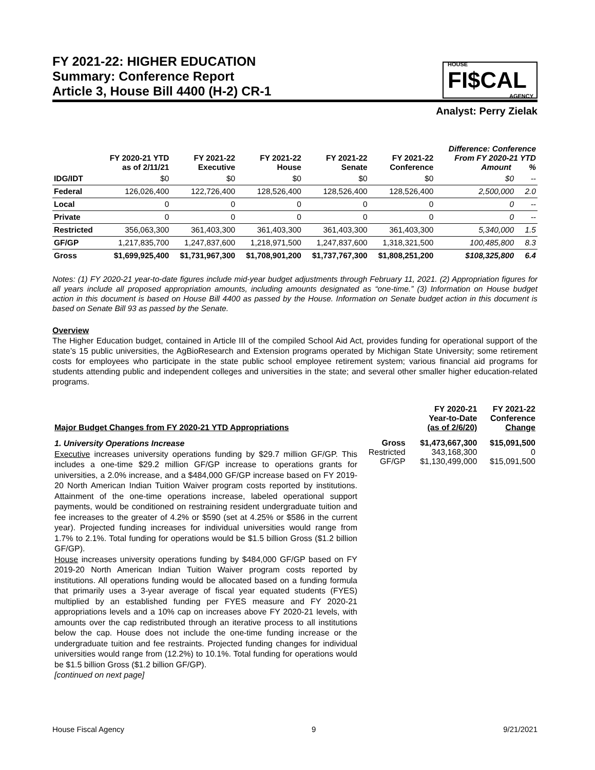FY 2021-22: HIGHER EDUCATION
Summary: Conference Report
Article 3, House Bill 4400 (H-2) CR-1
HOUSE
FI$CAL
AGENCY
Analyst: Perry Zielak
| | FY 2020-21 YTD as of 2/11/21 | FY 2021-22 Executive | FY 2021-22 House | FY 2021-22 Senate | FY 2021-22 Conference | Difference: Conference From FY 2020-21 YTD Amount % | |
| --- | --- | --- | --- | --- | --- | --- | --- |
| IDG/IDT | $0 | $0 | $0 | $0 | $0 | $0 | -- |
| Federal | 126,026,400 | 122,726,400 | 128,526,400 | 128,526,400 | 128,526,400 | 2,500,000 | 2.0 |
| Local | 0 | 0 | 0 | 0 | 0 | 0 | -- |
| Private | 0 | 0 | 0 | 0 | 0 | 0 | -- |
| Restricted | 356,063,300 | 361,403,300 | 361,403,300 | 361,403,300 | 361,403,300 | 5,340,000 | 1.5 |
| GF/GP | 1,217,835,700 | 1,247,837,600 | 1,218,971,500 | 1,247,837,600 | 1,318,321,500 | 100,485,800 | 8.3 |
| Gross | $1,699,925,400 | $1,731,967,300 | $1,708,901,200 | $1,737,767,300 | $1,808,251,200 | $108,325,800 | 6.4 |
Notes: (1) FY 2020-21 year-to-date figures include mid-year budget adjustments through February 11, 2021. (2) Appropriation figures for all years include all proposed appropriation amounts, including amounts designated as “one-time.” (3) Information on House budget action in this document is based on House Bill 4400 as passed by the House. Information on Senate budget action in this document is based on Senate Bill 93 as passed by the Senate.
Overview
The Higher Education budget, contained in Article III of the compiled School Aid Act, provides funding for operational support of the state’s 15 public universities, the AgBioResearch and Extension programs operated by Michigan State University; some retirement costs for employees who participate in the state public school employee retirement system; various financial aid programs for students attending public and independent colleges and universities in the state; and several other smaller higher education-related programs.
| Major Budget Changes from FY 2020-21 YTD Appropriations | | FY 2020-21 Year-to-Date (as of 2/6/20) | FY 2021-22 Conference Change |
| 1. University Operations Increase Executive increases university operations funding by $29.7 million GF/GP. This includes a one-time $29.2 million GF/GP increase to operations grants for universities, a 2.0% increase, and a $484,000 GF/GP increase based on FY 2019-20 North American Indian Tuition Waiver program costs reported by institutions. Attainment of the one-time operations increase, labeled operational support payments, would be conditioned on restraining resident undergraduate tuition and fee increases to the greater of 4.2% or $590 (set at 4.25% or $586 in the current year). Projected funding increases for individual universities would range from 1.7% to 2.1%. Total funding for operations would be $1.5 billion Gross ($1.2 billion GF/GP). House increases university operations funding by $484,000 GF/GP based on FY 2019-20 North American Indian Tuition Waiver program costs reported by institutions. All operations funding would be allocated based on a funding formula that primarily uses a 3-year average of fiscal year equated students (FYES) multiplied by an established funding per FYES measure and FY 2020-21 appropriations levels and a 10% cap on increases above FY 2020-21 levels, with amounts over the cap redistributed through an iterative process to all institutions below the cap. House does not include the one-time funding increase or the undergraduate tuition and fee restraints. Projected funding changes for individual universities would range from (12.2%) to 10.1%. Total funding for operations would be $1.5 billion Gross ($1.2 billion GF/GP). [continued on next page] | Gross | $1,473,667,300 | $15,091,500 |
| | Restricted | 343,168,300 | 0 |
| | GF/GP | $1,130,499,000 | $15,091,500 |
House Fiscal Agency 9 9/21/2021